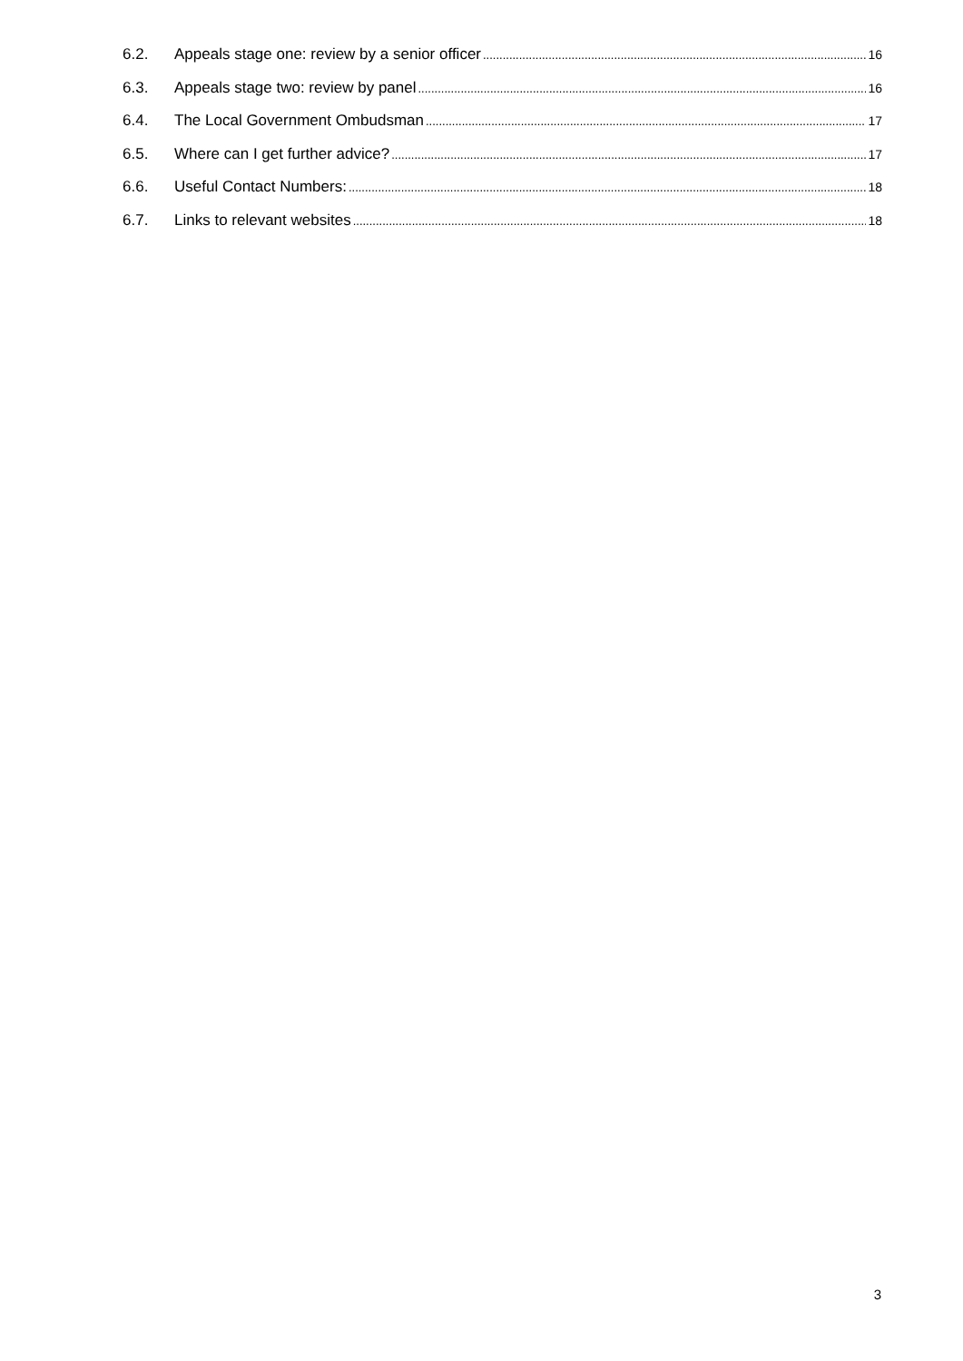6.2. Appeals stage one: review by a senior officer 16
6.3. Appeals stage two: review by panel 16
6.4. The Local Government Ombudsman 17
6.5. Where can I get further advice? 17
6.6. Useful Contact Numbers: 18
6.7. Links to relevant websites 18
3